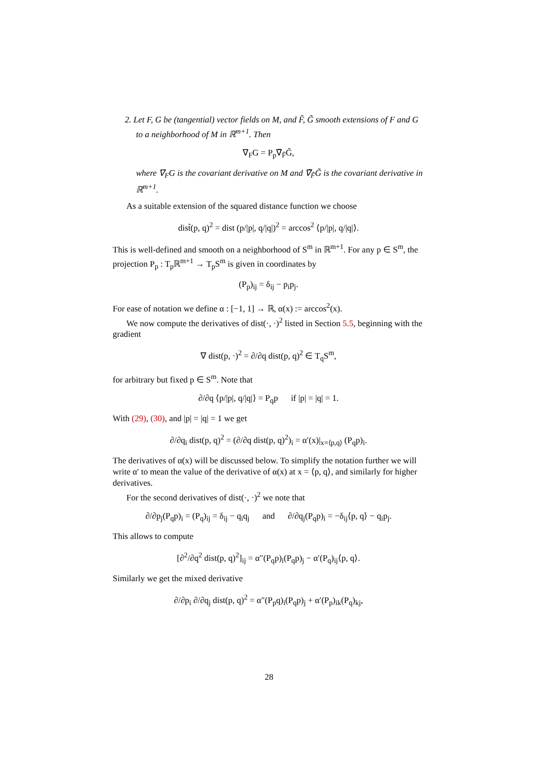2. Let F, G be (tangential) vector fields on M, and F̃, G̃ smooth extensions of F and G to a neighborhood of M in ℝ<sup>m+1</sup>. Then
∇<sub>F</sub>G = P<sub>p</sub>∇̃<sub>F̃</sub>G̃,
where ∇<sub>F</sub>G is the covariant derivative on M and ∇̃<sub>F̃</sub>G̃ is the covariant derivative in ℝ<sup>m+1</sup>.
As a suitable extension of the squared distance function we choose
dist̃(p, q)<sup>2</sup> = dist (p/|p|, q/|q|)<sup>2</sup> = arccos<sup>2</sup> ⟨p/|p|, q/|q|⟩.
This is well-defined and smooth on a neighborhood of S<sup>m</sup> in ℝ<sup>m+1</sup>. For any p ∈ S<sup>m</sup>, the projection P<sub>p</sub> : T<sub>p</sub>ℝ<sup>m+1</sup> → T<sub>p</sub>S<sup>m</sup> is given in coordinates by
(P<sub>p</sub>)<sub>ij</sub> = δ<sub>ij</sub> − p<sub>i</sub>p<sub>j</sub>.
For ease of notation we define α : [−1, 1] → ℝ, α(x) := arccos<sup>2</sup>(x).
We now compute the derivatives of dist(·, ·)<sup>2</sup> listed in Section 5.5, beginning with the gradient
∇ dist(p, ·)<sup>2</sup> = ∂/∂q dist(p, q)<sup>2</sup> ∈ T<sub>q</sub>S<sup>m</sup>,
for arbitrary but fixed p ∈ S<sup>m</sup>. Note that
∂/∂q ⟨p/|p|, q/|q|⟩ = P<sub>q</sub>p if |p| = |q| = 1.
With (29), (30), and |p| = |q| = 1 we get
∂/∂q<sub>i</sub> dist(p, q)<sup>2</sup> = (∂/∂q dist(p, q)<sup>2</sup>)<sub>i</sub> = α′(x)|<sub>x=⟨p,q⟩</sub> (P<sub>q</sub>p)<sub>i</sub>.
The derivatives of α(x) will be discussed below. To simplify the notation further we will write α′ to mean the value of the derivative of α(x) at x = ⟨p, q⟩, and similarly for higher derivatives.
For the second derivatives of dist(·, ·)<sup>2</sup> we note that
∂/∂p<sub>j</sub>(P<sub>q</sub>p)<sub>i</sub> = (P<sub>q</sub>)<sub>ij</sub> = δ<sub>ij</sub> − q<sub>i</sub>q<sub>j</sub> and ∂/∂q<sub>j</sub>(P<sub>q</sub>p)<sub>i</sub> = −δ<sub>ij</sub>⟨p, q⟩ − q<sub>i</sub>p<sub>j</sub>.
This allows to compute
[∂<sup>2</sup>/∂q<sup>2</sup> dist(p, q)<sup>2</sup>]<sub>ij</sub> = α″(P<sub>q</sub>p)<sub>i</sub>(P<sub>q</sub>p)<sub>j</sub> − α′(P<sub>q</sub>)<sub>ij</sub>⟨p, q⟩.
Similarly we get the mixed derivative
∂/∂p<sub>i</sub> ∂/∂q<sub>j</sub> dist(p, q)<sup>2</sup> = α″(P<sub>p</sub>q)<sub>i</sub>(P<sub>q</sub>p)<sub>j</sub> + α′(P<sub>p</sub>)<sub>ik</sub>(P<sub>q</sub>)<sub>kj</sub>,
28